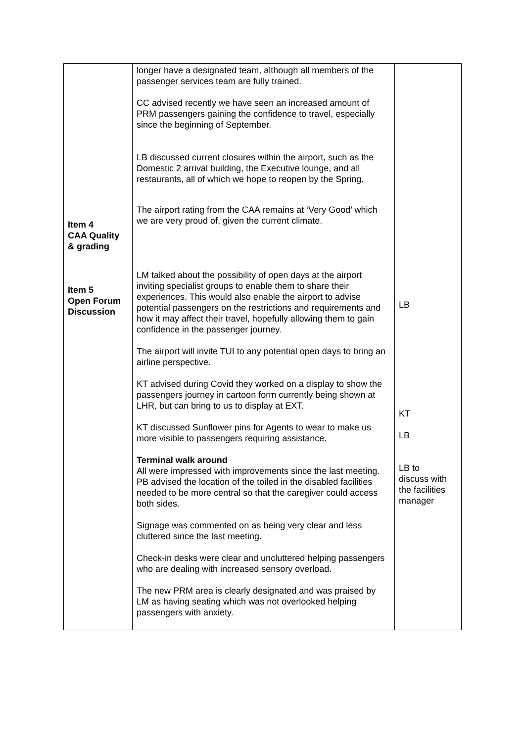| Item 4 CAA Quality & grading Item 5 Open Forum Discussion | longer have a designated team, although all members of the passenger services team are fully trained. CC advised recently we have seen an increased amount of PRM passengers gaining the confidence to travel, especially since the beginning of September. LB discussed current closures within the airport, such as the Domestic 2 arrival building, the Executive lounge, and all restaurants, all of which we hope to reopen by the Spring. The airport rating from the CAA remains at ‘Very Good’ which we are very proud of, given the current climate. LM talked about the possibility of open days at the airport inviting specialist groups to enable them to share their experiences. This would also enable the airport to advise potential passengers on the restrictions and requirements and how it may affect their travel, hopefully allowing them to gain confidence in the passenger journey. The airport will invite TUI to any potential open days to bring an airline perspective. KT advised during Covid they worked on a display to show the passengers journey in cartoon form currently being shown at LHR, but can bring to us to display at EXT. KT discussed Sunflower pins for Agents to wear to make us more visible to passengers requiring assistance. Terminal walk around All were impressed with improvements since the last meeting. PB advised the location of the toiled in the disabled facilities needed to be more central so that the caregiver could access both sides. Signage was commented on as being very clear and less cluttered since the last meeting. Check-in desks were clear and uncluttered helping passengers who are dealing with increased sensory overload. The new PRM area is clearly designated and was praised by LM as having seating which was not overlooked helping passengers with anxiety. | LB KT LB LB to discuss with the facilities manager |